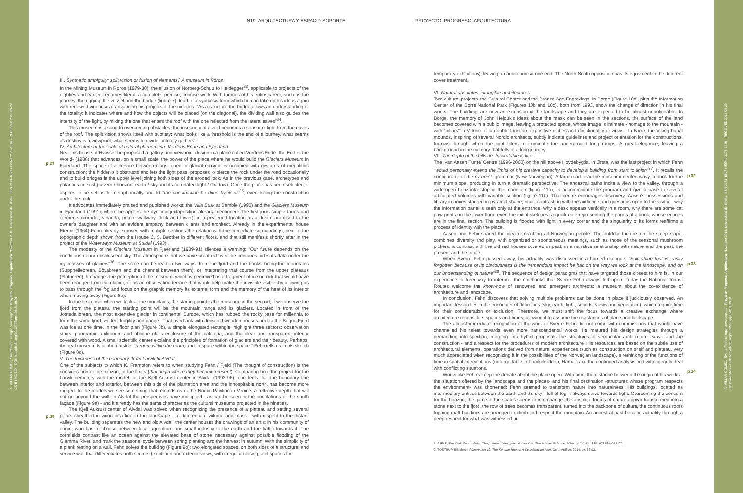A. MILLÁN GÓMEZ, “Sverre Fehn: el lugar como soporte”. Proyecto, Progreso, Arquitectura. November 2018. Universidad de Sevilla. ISSN 2171–6897 / ISSNe 2173–1616 – RECEIVED 2018-09-29
CC BY-NC-ND – DOI: http://dx.doi.org/10.12795/ppa.2018.i19.01
A. MILLÁN GÓMEZ, “Sverre Fehn: el lugar como soporte”. Proyecto, Progreso, Arquitectura. November 2018. Universidad de Sevilla. ISSN 2171–6897 / ISSNe 2173–1616 – RECEIVED 2018-09-29
CC BY-NC-ND – DOI: http://dx.doi.org/10.12795/ppa.2018.i19.01
N19_ARQUITECTURA Y ESPACIO-SOPORTE
PROYECTO, PROGRESO, ARQUITECTURA
p.29
p.30
p.32
p.33
p.34
III. Synthetic ambiguity: split vision or fusion of elements? A museum in Röros
In the Mining Museum in Røros (1979-80), the allusion of Norberg-Schulz to Heidegger<sup>33</sup>, applicable to projects of the eighties and earlier, becomes literal: a complete, precise, concise work. With themes of his entire career, such as the journey, the rigging, the vessel and the bridge (figure 7), lead to a synthesis from which he can take up his ideas again with renewed vigour, as if advancing his projects of the nineties. “As a structure the bridge allows an understanding of the totality: it indicates where and how the objects will be placed (on the diagonal), the dividing wall also guides the intensity of the light, by mixing the one that enters the roof with the one reflected from the lateral eaves”<sup>34</sup>.
This museum is a song to overcoming obstacles: the insecurity of a void becomes a sensor of light from the eaves of the roof. The split vision shows itself with subtlety: what looks like a threshold is the end of a journey, what seems as destiny is a viewpoint, what seems to divide, actually gathers.
IV. Architecture at the scale of natural phenomena: Verdens Ende and Fjaerland
Near his house of Hvasser he proposed a gallery and viewpoint design in a place called Verdens Ende -the End of the World- (1988) that advances, on a small scale, the power of the place where he would build the Glaciers Museum in Fjaerland. The space of a crevice between crags, open in glacial erosion, is occupied with gestures of megalithic construction; the hidden slit obstructs and lets the light pass, proposes to pierce the rock under the road occasionally and to build bridges in the upper level joining both sides of the eroded rock. As in the previous case, archetypes and polarities coexist (cavern / horizon, earth / sky and its correlated light / shadow). Once the place has been selected, it aspires to be set aside metaphorically and let “the construction be done by itself”<sup>35</sup>, even hiding the construction under the rock.
It advocates immediately praised and published works: the Villa Busk at Bamble (1990) and the Glaciers Museum in Fjaerland (1991), where he applies the dynamic juxtaposition already mentioned. The first joins simple forms and elements (corridor, veranda, porch, walkway, deck and tower), in a privileged location as a dream promised to the owner’s daughter and with an evident empathy between clients and architect. Already in the experimental house Eternit (1964) Fehn already exposed with multiple sections the relation with the immediate surroundings, next to the topographic depth shown from the House C. S. Bødtker in different floors, and that still manifests shortly after in the project of the Waterways Museum at Suldal (1993).
The modesty of the Glaciers Museum in Fjaerland (1989-91) silences a warning: “Our future depends on the conditions of our obsolescent sky. The atmosphere that we have breathed over the centuries hides its data under the icy masses of glaciers”<sup>36</sup>. The scale can be read in two ways: from the fjord and the banks facing the mountains (Supphellebreen, Böyabreen and the channel between them), or interpreting that course from the upper plateaus (Flatbreen). It changes the perception of the museum, which is perceived as a fragment of ice or rock that would have been dragged from the glacier, or as an observation terrace that would help make the invisible visible, by allowing us to pass through the fog and focus on the graphic memory its external form and the memory of the heat of its interior when moving away (Figure 8a).
In the first case, when we look at the mountains, the starting point is the museum; in the second, if we observe the fjord from the plateau, the starting point will be the mountain range and its glaciers. Located in front of the Jostedallbreen, the most extensive glacier in continental Europe, which has rubbed the rocky base for millennia to form the same fjord, we feel fragility and danger. That riverbank with densified wooden houses next to the Sogne Fjord was ice at one time. In the floor plan (Figure 8b), a simple elongated rectangle, highlight three sectors: observation stairs, panoramic auditorium and oblique glass enclosure of the cafeteria, and the clear and transparent interior covered with wood. A small scientific center explains the principles of formation of glaciers and their beauty. Perhaps, the real museum is on the outside, “a room within the room, and -a space within the space-” Fehn tells us in his sketch (Figure 8c).
V. The thickness of the boundary: from Larvik to Alvdal
One of the subjects to which K. Frampton refers to when studying Fehn / Fjeld (The thought of construction) is the consideration of the horizon, of the limits (that begin where they become present). Comparing here the project for the Larvik cemetery with the model for the Kjell Aukrust center in Alvdal (1993-96), one feels that the boundary line between interior and exterior, between this side of the plantation area and the inhospitable north, has become more rugged. In the models we see something that reminds us of the Nordic Pavilion in Venice: a reflective depth that will not go beyond the wall. In Alvdal the perspectives have multiplied - as can be seen in the orientations of the south façade (Figure 9a) - and it already has the same character as the cultural museums projected in the nineties.
The Kjell Aukrust center of Alvdal was solved when recognizing the presence of a plateau and setting several pillars sheathed in wood in a line in the landscape - to differentiate volume and mass - with respect to the distant valley. The building separates the new and old Alvdal: the center houses the drawings of an artist in his community of origin, who has to choose between local agriculture and small industry to the north and the traffic towards it. The cornfields contrast like an ocean against the elevated base of stone, necessary against possible flooding of the Glamma River, and mark the seasonal cycle between spring planting and the harvest in autumn. With the simplicity of a plank resting on a wall, Fehn solves the building (Figure 9b): two elongated spaces, on both sides of a structural and service wall that differentiates both sectors (exhibition and exterior views, with irregular closing, and spaces for
temporary exhibitions), leaving an auditorium at one end. The North-South opposition has its equivalent in the different cover treatment.
VI. Natural absolutes, intangible architectures
Two cultural projects, the Cultural Center and the Bronze Age Engravings, in Borge (Figure 10a), plus the Information Center of the Borre National Park (Figures 10b and 10c), both from 1993, show the change of direction in his final works. The buildings are now an extension of the landscape and they are expected to be almost unnoticeable. In Borge, the memory of John Hejduk’s ideas about the mask can be seen in the sections, the surface of the land becomes covered with a public image, leaving a protected space, whose image is intimate - homage to the mountain - with “pillars” in V form for a double function -expositive niches and directionality of views-. In Borre, the Viking burial mounds, inspiring of several Nordic architects, subtly indicate guidelines and project orientation for the constructions, furrows through which the light filters to illuminate the underground long ramps. A great elegance, leaving a background in the memory that tells of a long journey.
VII. The depth of the hillside: Inscrutable is life...
The Ivan Aasen Tunet/ Centre (1996-2000) on the hill above Hovdebygda, in Ørsta, was the last project in which Fehn “would personally extend the limits of his creative capacity to develop a building from start to finish”<sup>37</sup>. It recalls the configurator of the ny norsk grammar (New Norwegian). A farm road near the museum/ center; wavy, to look for the minimum slope, producing in turn a dramatic perspective. The ancestral paths incite a view to the valley, through a wide-open horizontal strip in the mountain (figure 11a), to accommodate the program and give a base to several articulated volumes with variable section (figure 11b). That centre encourages discovery: Aasen’s possessions and library in boxes stacked in pyramid shape, ritual, contrasting with the audience and questions open to the visitor - why the information panel is seen only at the entrance, why a desk appears vertically in a room, why there are some cat paw-prints on the lower floor; even the initial sketches, a quick note representing the pages of a book, whose echoes are in the final section. The building is flooded with light in every corner and the singularity of its forms reaffirms a process of identity with the place.
Aasen and Fehn shared the idea of reaching all Norwegian people. The outdoor theatre, on the steep slope, combines diversity and play, with organized or spontaneous meetings, such as those of the seasonal mushroom pickers, a contrast with the old red houses covered in peat, in a narrative relationship with nature and the past, the present and the future.
When Sverre Fehn passed away, his actuality was discussed in a hurried dialogue: “Something that is easily forgotten because of its obviousness is the tremendous impact he had on the way we look at the landscape, and on our understanding of nature”<sup>38</sup>. The sequence of design paradigms that have targeted those closest to him is, in our experience, a freer way to interpret the notebooks that Sverre Fehn always left open. Today the National Tourist Routes welcome the know-how of renowned and emergent architects: a museum about the co-existence of architecture and landscape.
In conclusion, Fehn discovers that solving multiple problems can be done in place if judiciously observed. An important lesson lies in the encounter of difficulties (sky, earth, light, sounds, views and vegetation), which require time for their consideration or exclusion. Therefore, we must shift the focus towards a creative exchange where architecture reconsiders spaces and times, allowing it to assume the resistances of place and landscape.
The almost immediate recognition of the work of Sverre Fehn did not come with commissions that would have channelled his talent towards even more transcendental works. He matured his design strategies through a demanding introspection, merging into hybrid proposals the structures of vernacular architecture -stave and log construction - and a respect for the procedures of modern architecture. His resources are based on the subtle use of architectural elements, operations derived from natural experiences (such as construction on shelf and plateau, very much appreciated when recognizing it in the possibilities of the Norwegian landscape), a rethinking of the functions of time in spatial interventions (unforgettable in Domkirkodden, Hamar) and the continued analysis and with integrity deal with conflicting situations.
Works like Fehn’s keep the debate about the place open. With time, the distance between the origin of his works -the situation offered by the landscape and the places- and his final destination -structures whose program respects the environment- was shortened: Fehn seemed to transform nature into naturalness. His buildings, located as intermediary entities between the earth and the sky - full of fog -, always strive towards light. Overcoming the concern for the horizon, the game of the scales seems to interchange: the absolute forces of nature appear transformed into a stone next to the fjord, the row of trees becomes transparent, turned into the backbone of culture, the continuous roofs topping matt-buildings are arranged to climb and respect the mountain. An ancestral past became actuality through a deep respect for what was witnessed. ■
1. FJELD, Per Olaf. Sverre Fehn. The pattern of thoughts. Nueva York: The Monacelli Press, 2009, pp. 30-42. ISBN 9781580932172.
2. TOSTRUP, Elisabeth. Planetveien 12. The Korsmo House. A Scandinavian Icon. Oslo: Artifice, 2014, pp. 62-93.